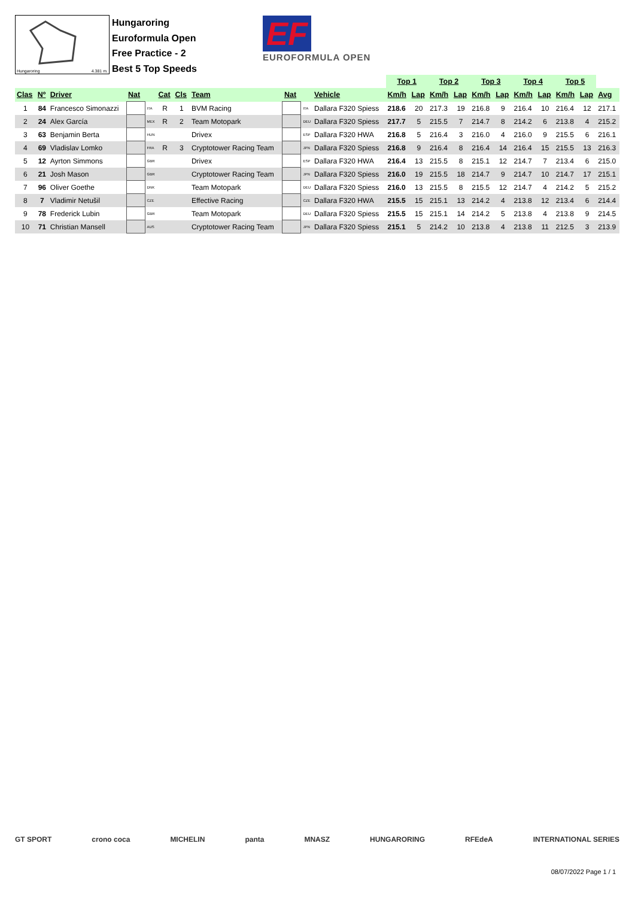Hungaroring 4.381 m.
Hungaroring
Euroformula Open
Free Practice - 2
Best 5 Top Speeds
EF
EUROFORMULA OPEN
| | | | | | | | | | | | Top 1 | | Top 2 | | Top 3 | | Top 4 | | Top 5 | | |
| --- | --- | --- | --- | --- | --- | --- | --- | --- | --- | --- | --- | --- | --- | --- | --- | --- | --- | --- | --- | --- | --- |
| Clas | Nº | Driver | Nat | | Cat | Cls | Team | Nat | | Vehicle | Km/h | Lap | Km/h | Lap | Km/h | Lap | Km/h | Lap | Km/h | Lap | Avg |
| 1 | 84 | Francesco Simonazzi | | ITA | R | 1 | BVM Racing | | ITA | Dallara F320 Spiess | 218.6 | 20 | 217.3 | 19 | 216.8 | 9 | 216.4 | 10 | 216.4 | 12 | 217.1 |
| 2 | 24 | Alex García | | MEX | R | 2 | Team Motopark | | DEU | Dallara F320 Spiess | 217.7 | 5 | 215.5 | 7 | 214.7 | 8 | 214.2 | 6 | 213.8 | 4 | 215.2 |
| 3 | 63 | Benjamin Berta | | HUN | | | Drivex | | ESP | Dallara F320 HWA | 216.8 | 5 | 216.4 | 3 | 216.0 | 4 | 216.0 | 9 | 215.5 | 6 | 216.1 |
| 4 | 69 | Vladislav Lomko | | FRA | R | 3 | Cryptotower Racing Team | | JPN | Dallara F320 Spiess | 216.8 | 9 | 216.4 | 8 | 216.4 | 14 | 216.4 | 15 | 215.5 | 13 | 216.3 |
| 5 | 12 | Ayrton Simmons | | GBR | | | Drivex | | ESP | Dallara F320 HWA | 216.4 | 13 | 215.5 | 8 | 215.1 | 12 | 214.7 | 7 | 213.4 | 6 | 215.0 |
| 6 | 21 | Josh Mason | | GBR | | | Cryptotower Racing Team | | JPN | Dallara F320 Spiess | 216.0 | 19 | 215.5 | 18 | 214.7 | 9 | 214.7 | 10 | 214.7 | 17 | 215.1 |
| 7 | 96 | Oliver Goethe | | DNK | | | Team Motopark | | DEU | Dallara F320 Spiess | 216.0 | 13 | 215.5 | 8 | 215.5 | 12 | 214.7 | 4 | 214.2 | 5 | 215.2 |
| 8 | 7 | Vladimir Netušil | | CZE | | | Effective Racing | | CZE | Dallara F320 HWA | 215.5 | 15 | 215.1 | 13 | 214.2 | 4 | 213.8 | 12 | 213.4 | 6 | 214.4 |
| 9 | 78 | Frederick Lubin | | GBR | | | Team Motopark | | DEU | Dallara F320 Spiess | 215.5 | 15 | 215.1 | 14 | 214.2 | 5 | 213.8 | 4 | 213.8 | 9 | 214.5 |
| 10 | 71 | Christian Mansell | | AUS | | | Cryptotower Racing Team | | JPN | Dallara F320 Spiess | 215.1 | 5 | 214.2 | 10 | 213.8 | 4 | 213.8 | 11 | 212.5 | 3 | 213.9 |
GT SPORT crono coca MICHELIN panta MNASZ HUNGARORING RFEdeA INTERNATIONAL SERIES
08/07/2022 Page 1 / 1